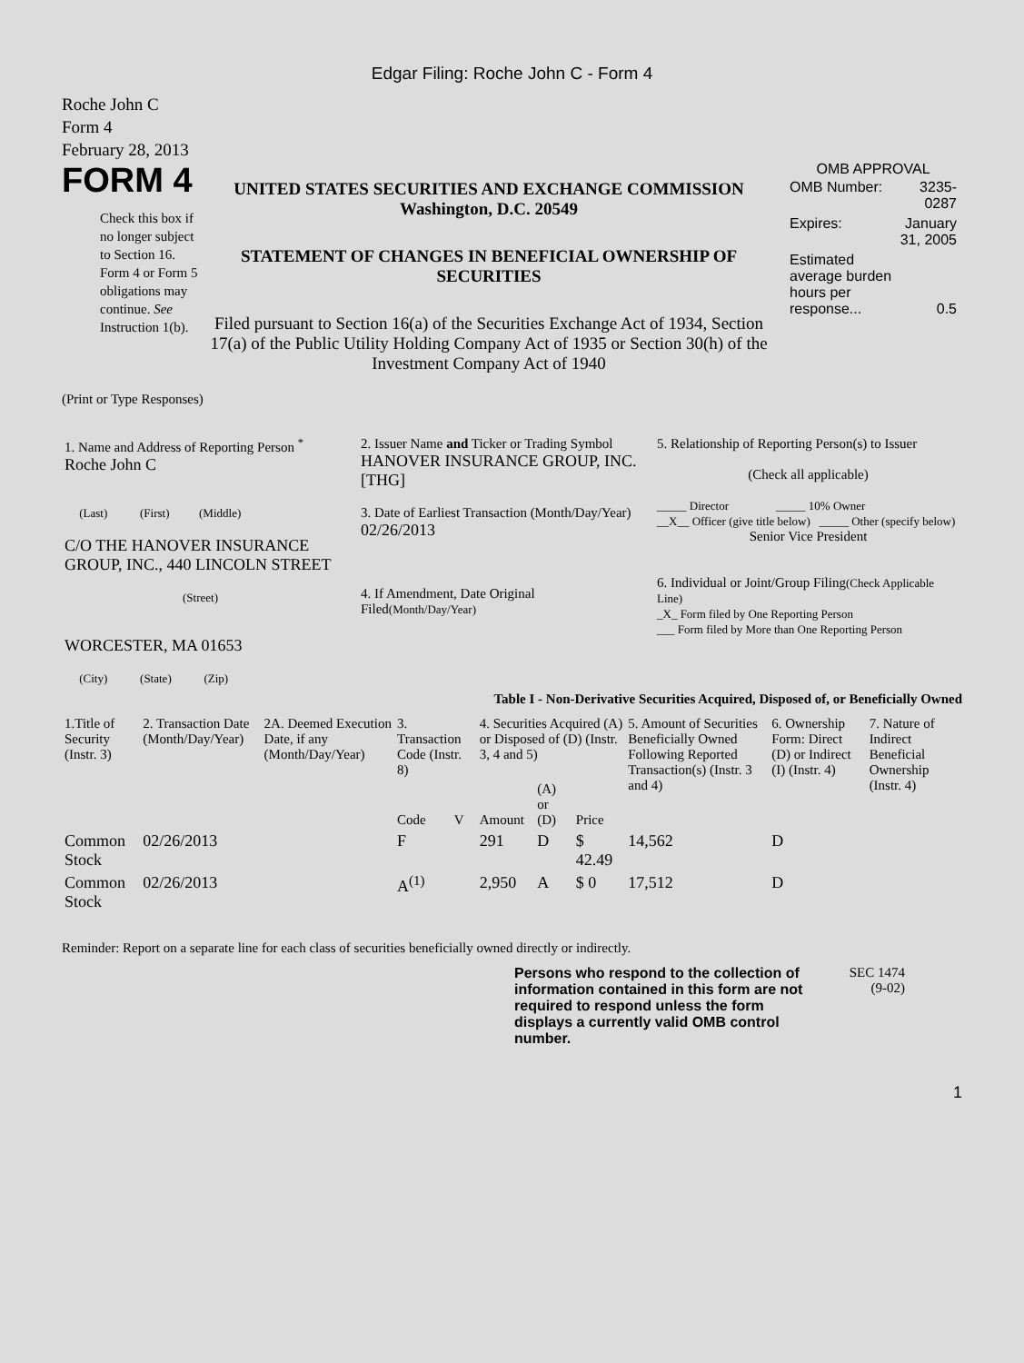Edgar Filing: Roche John C - Form 4
Roche John C
Form 4
February 28, 2013
FORM 4
Check this box if no longer subject to Section 16. Form 4 or Form 5 obligations may continue. See Instruction 1(b).
UNITED STATES SECURITIES AND EXCHANGE COMMISSION
Washington, D.C. 20549
STATEMENT OF CHANGES IN BENEFICIAL OWNERSHIP OF SECURITIES
Filed pursuant to Section 16(a) of the Securities Exchange Act of 1934, Section 17(a) of the Public Utility Holding Company Act of 1935 or Section 30(h) of the Investment Company Act of 1940
OMB APPROVAL
| OMB Number: | 3235-0287 |
| Expires: | January 31, 2005 |
| Estimated average burden hours per response... | 0.5 |
(Print or Type Responses)
| 1. Name and Address of Reporting Person <sup>*</sup> Roche John C (Last) (First) (Middle) C/O THE HANOVER INSURANCE GROUP, INC., 440 LINCOLN STREET (Street) WORCESTER, MA 01653 (City) (State) (Zip) | 2. Issuer Name and Ticker or Trading Symbol HANOVER INSURANCE GROUP, INC. [THG] 3. Date of Earliest Transaction (Month/Day/Year) 02/26/2013 4. If Amendment, Date Original Filed (Month/Day/Year) | 5. Relationship of Reporting Person(s) to Issuer (Check all applicable) _____ Director _____ 10% Owner __X__ Officer (give title below) _____ Other (specify below) Senior Vice President 6. Individual or Joint/Group Filing (Check Applicable Line) _X_ Form filed by One Reporting Person ___ Form filed by More than One Reporting Person |
Table I - Non-Derivative Securities Acquired, Disposed of, or Beneficially Owned
| 1.Title of Security (Instr. 3) | 2. Transaction Date (Month/Day/Year) | 2A. Deemed Execution Date, if any (Month/Day/Year) | 3. Transaction Code (Instr. 8) | | 4. Securities Acquired (A) or Disposed of (D) (Instr. 3, 4 and 5) | | | 5. Amount of Securities Beneficially Owned Following Reported Transaction(s) (Instr. 3 and 4) | 6. Ownership Form: Direct (D) or Indirect (I) (Instr. 4) | 7. Nature of Indirect Beneficial Ownership (Instr. 4) |
| --- | --- | --- | --- | --- | --- | --- | --- | --- | --- | --- |
| | | | Code | V | Amount | (A) or (D) | Price | | | |
| Common Stock | 02/26/2013 | | F | | 291 | D | $ 42.49 | 14,562 | D | |
| Common Stock | 02/26/2013 | | A<sup>(1)</sup> | | 2,950 | A | $ 0 | 17,512 | D | |
Reminder: Report on a separate line for each class of securities beneficially owned directly or indirectly.
Persons who respond to the collection of information contained in this form are not required to respond unless the form displays a currently valid OMB control number.
SEC 1474
(9-02)
1